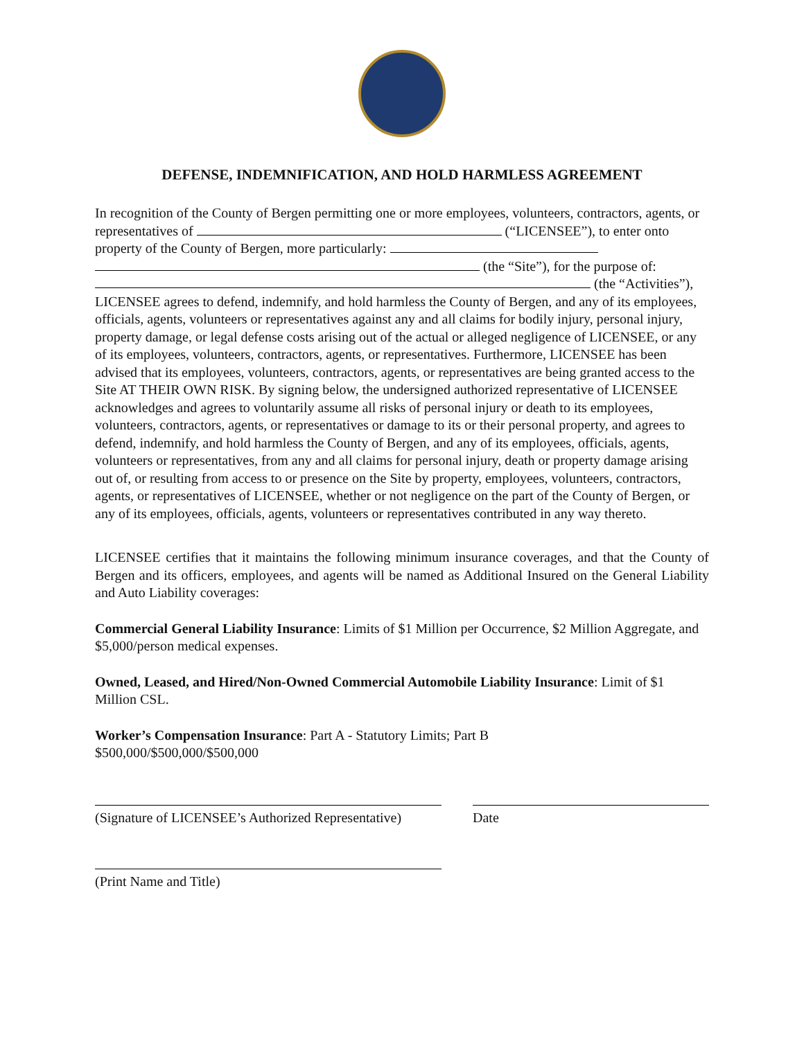DEFENSE, INDEMNIFICATION, AND HOLD HARMLESS AGREEMENT
In recognition of the County of Bergen permitting one or more employees, volunteers, contractors, agents, or representatives of (“LICENSEE”), to enter onto property of the County of Bergen, more particularly: (the “Site”), for the purpose of: (the “Activities”), LICENSEE agrees to defend, indemnify, and hold harmless the County of Bergen, and any of its employees, officials, agents, volunteers or representatives against any and all claims for bodily injury, personal injury, property damage, or legal defense costs arising out of the actual or alleged negligence of LICENSEE, or any of its employees, volunteers, contractors, agents, or representatives. Furthermore, LICENSEE has been advised that its employees, volunteers, contractors, agents, or representatives are being granted access to the Site AT THEIR OWN RISK. By signing below, the undersigned authorized representative of LICENSEE acknowledges and agrees to voluntarily assume all risks of personal injury or death to its employees, volunteers, contractors, agents, or representatives or damage to its or their personal property, and agrees to defend, indemnify, and hold harmless the County of Bergen, and any of its employees, officials, agents, volunteers or representatives, from any and all claims for personal injury, death or property damage arising out of, or resulting from access to or presence on the Site by property, employees, volunteers, contractors, agents, or representatives of LICENSEE, whether or not negligence on the part of the County of Bergen, or any of its employees, officials, agents, volunteers or representatives contributed in any way thereto.
LICENSEE certifies that it maintains the following minimum insurance coverages, and that the County of Bergen and its officers, employees, and agents will be named as Additional Insured on the General Liability and Auto Liability coverages:
Commercial General Liability Insurance: Limits of $1 Million per Occurrence, $2 Million Aggregate, and $5,000/person medical expenses.
Owned, Leased, and Hired/Non-Owned Commercial Automobile Liability Insurance: Limit of $1 Million CSL.
Worker’s Compensation Insurance: Part A - Statutory Limits; Part B
$500,000/$500,000/$500,000
(Signature of LICENSEE’s Authorized Representative)
Date
(Print Name and Title)